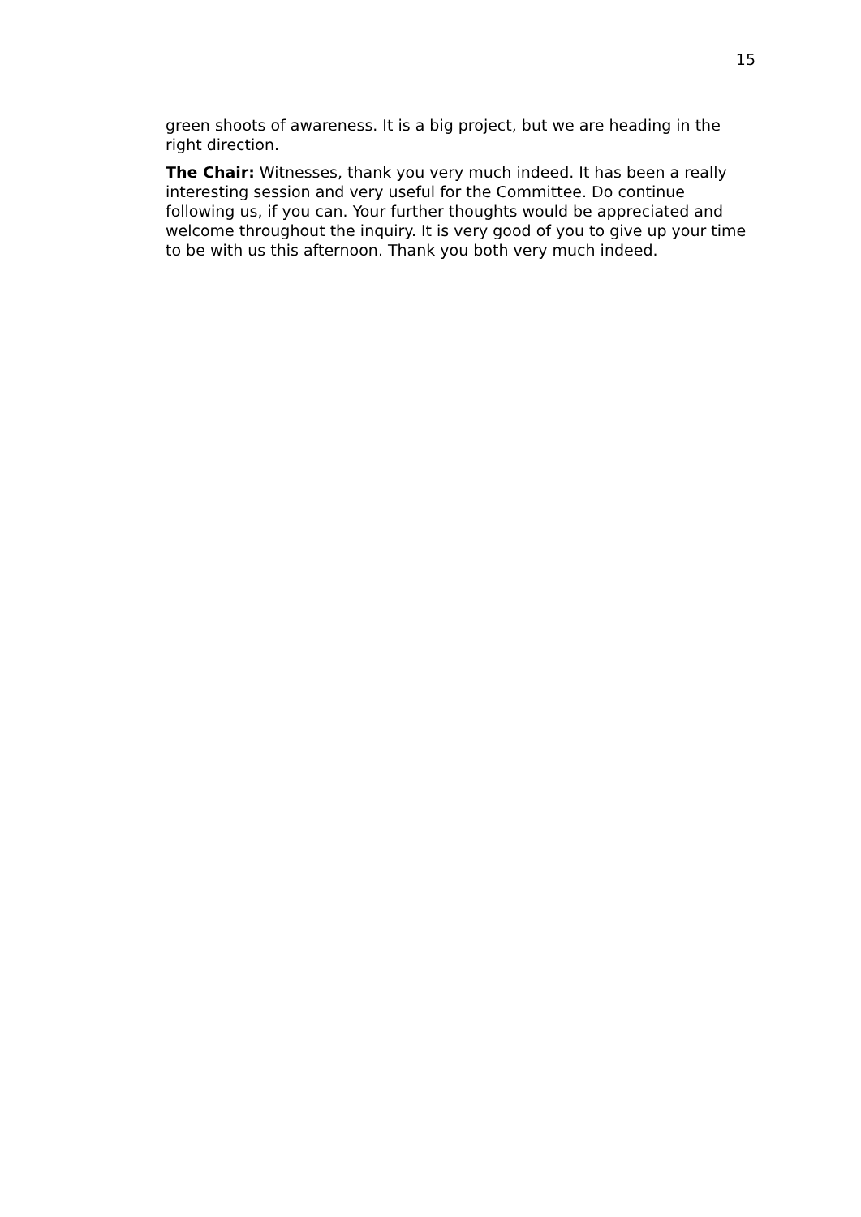15
green shoots of awareness. It is a big project, but we are heading in the right direction.
The Chair: Witnesses, thank you very much indeed. It has been a really interesting session and very useful for the Committee. Do continue following us, if you can. Your further thoughts would be appreciated and welcome throughout the inquiry. It is very good of you to give up your time to be with us this afternoon. Thank you both very much indeed.